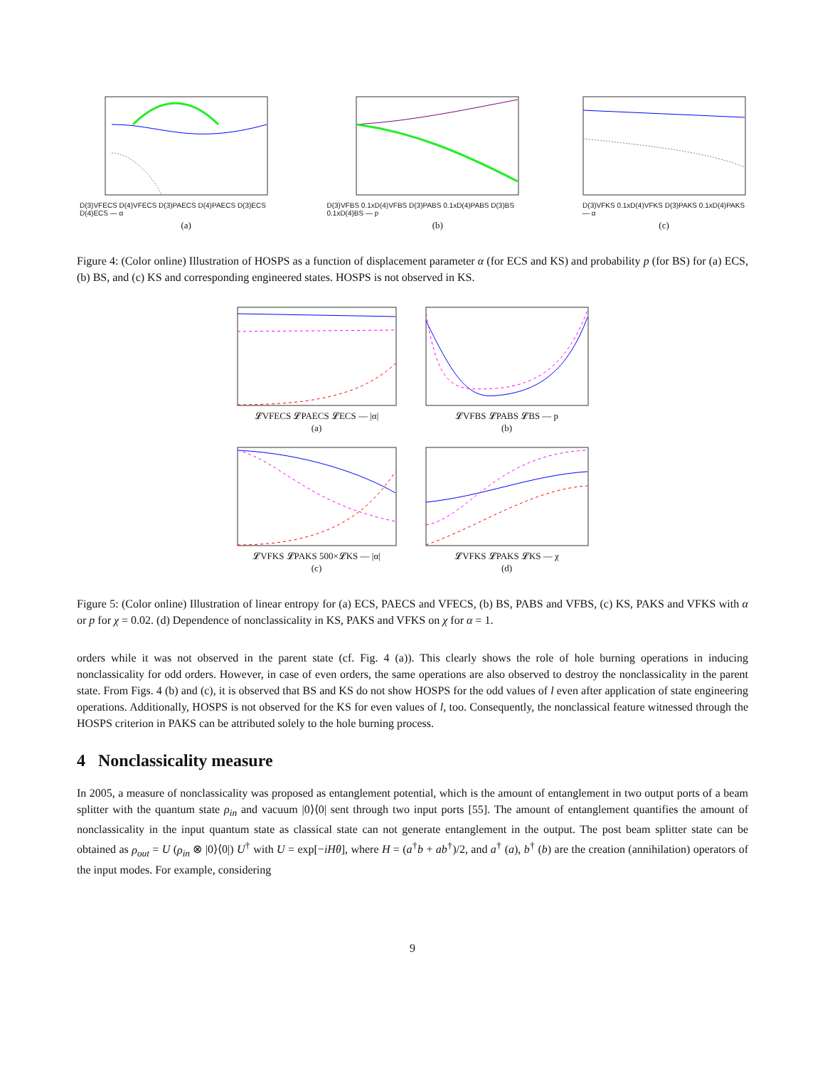D(3)VFECS D(4)VFECS D(3)PAECS D(4)PAECS D(3)ECS D(4)ECS — α
(a)
D(3)VFBS 0.1xD(4)VFBS D(3)PABS 0.1xD(4)PABS D(3)BS 0.1xD(4)BS — p
(b)
D(3)VFKS 0.1xD(4)VFKS D(3)PAKS 0.1xD(4)PAKS — α
(c)
Figure 4: (Color online) Illustration of HOSPS as a function of displacement parameter α (for ECS and KS) and probability p (for BS) for (a) ECS, (b) BS, and (c) KS and corresponding engineered states. HOSPS is not observed in KS.
𝓛VFECS 𝓛PAECS 𝓛ECS — |α|
(a)
𝓛VFBS 𝓛PABS 𝓛BS — p
(b)
𝓛VFKS 𝓛PAKS 500×𝓛KS — |α|
(c)
𝓛VFKS 𝓛PAKS 𝓛KS — χ
(d)
Figure 5: (Color online) Illustration of linear entropy for (a) ECS, PAECS and VFECS, (b) BS, PABS and VFBS, (c) KS, PAKS and VFKS with α or p for χ = 0.02. (d) Dependence of nonclassicality in KS, PAKS and VFKS on χ for α = 1.
orders while it was not observed in the parent state (cf. Fig. 4 (a)). This clearly shows the role of hole burning operations in inducing nonclassicality for odd orders. However, in case of even orders, the same operations are also observed to destroy the nonclassicality in the parent state. From Figs. 4 (b) and (c), it is observed that BS and KS do not show HOSPS for the odd values of l even after application of state engineering operations. Additionally, HOSPS is not observed for the KS for even values of l, too. Consequently, the nonclassical feature witnessed through the HOSPS criterion in PAKS can be attributed solely to the hole burning process.
4 Nonclassicality measure
In 2005, a measure of nonclassicality was proposed as entanglement potential, which is the amount of entanglement in two output ports of a beam splitter with the quantum state ρ<sub>in</sub> and vacuum |0⟩⟨0| sent through two input ports [55]. The amount of entanglement quantifies the amount of nonclassicality in the input quantum state as classical state can not generate entanglement in the output. The post beam splitter state can be obtained as ρ<sub>out</sub> = U (ρ<sub>in</sub> ⊗ |0⟩⟨0|) U<sup>†</sup> with U = exp[−iHθ], where H = (a<sup>†</sup>b + ab<sup>†</sup>)/2, and a<sup>†</sup> (a), b<sup>†</sup> (b) are the creation (annihilation) operators of the input modes. For example, considering
9